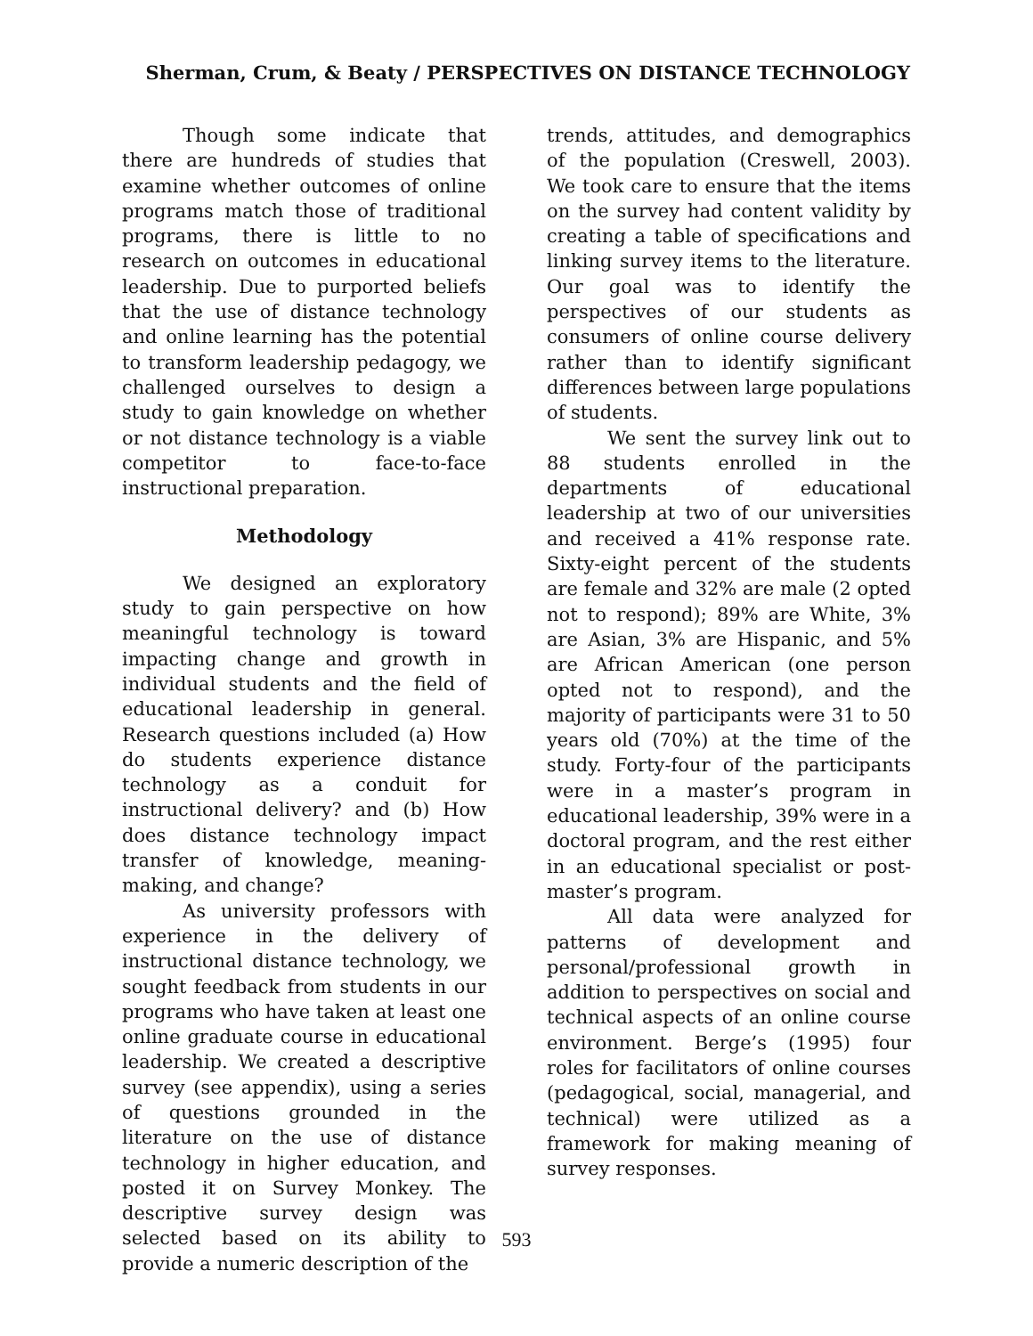Sherman, Crum, & Beaty / PERSPECTIVES ON DISTANCE TECHNOLOGY
Though some indicate that there are hundreds of studies that examine whether outcomes of online programs match those of traditional programs, there is little to no research on outcomes in educational leadership. Due to purported beliefs that the use of distance technology and online learning has the potential to transform leadership pedagogy, we challenged ourselves to design a study to gain knowledge on whether or not distance technology is a viable competitor to face-to-face instructional preparation.
Methodology
We designed an exploratory study to gain perspective on how meaningful technology is toward impacting change and growth in individual students and the field of educational leadership in general. Research questions included (a) How do students experience distance technology as a conduit for instructional delivery? and (b) How does distance technology impact transfer of knowledge, meaning-making, and change?
As university professors with experience in the delivery of instructional distance technology, we sought feedback from students in our programs who have taken at least one online graduate course in educational leadership. We created a descriptive survey (see appendix), using a series of questions grounded in the literature on the use of distance technology in higher education, and posted it on Survey Monkey. The descriptive survey design was selected based on its ability to provide a numeric description of the
trends, attitudes, and demographics of the population (Creswell, 2003). We took care to ensure that the items on the survey had content validity by creating a table of specifications and linking survey items to the literature. Our goal was to identify the perspectives of our students as consumers of online course delivery rather than to identify significant differences between large populations of students.
We sent the survey link out to 88 students enrolled in the departments of educational leadership at two of our universities and received a 41% response rate. Sixty-eight percent of the students are female and 32% are male (2 opted not to respond); 89% are White, 3% are Asian, 3% are Hispanic, and 5% are African American (one person opted not to respond), and the majority of participants were 31 to 50 years old (70%) at the time of the study. Forty-four of the participants were in a master’s program in educational leadership, 39% were in a doctoral program, and the rest either in an educational specialist or post-master’s program.
All data were analyzed for patterns of development and personal/professional growth in addition to perspectives on social and technical aspects of an online course environment. Berge’s (1995) four roles for facilitators of online courses (pedagogical, social, managerial, and technical) were utilized as a framework for making meaning of survey responses.
593